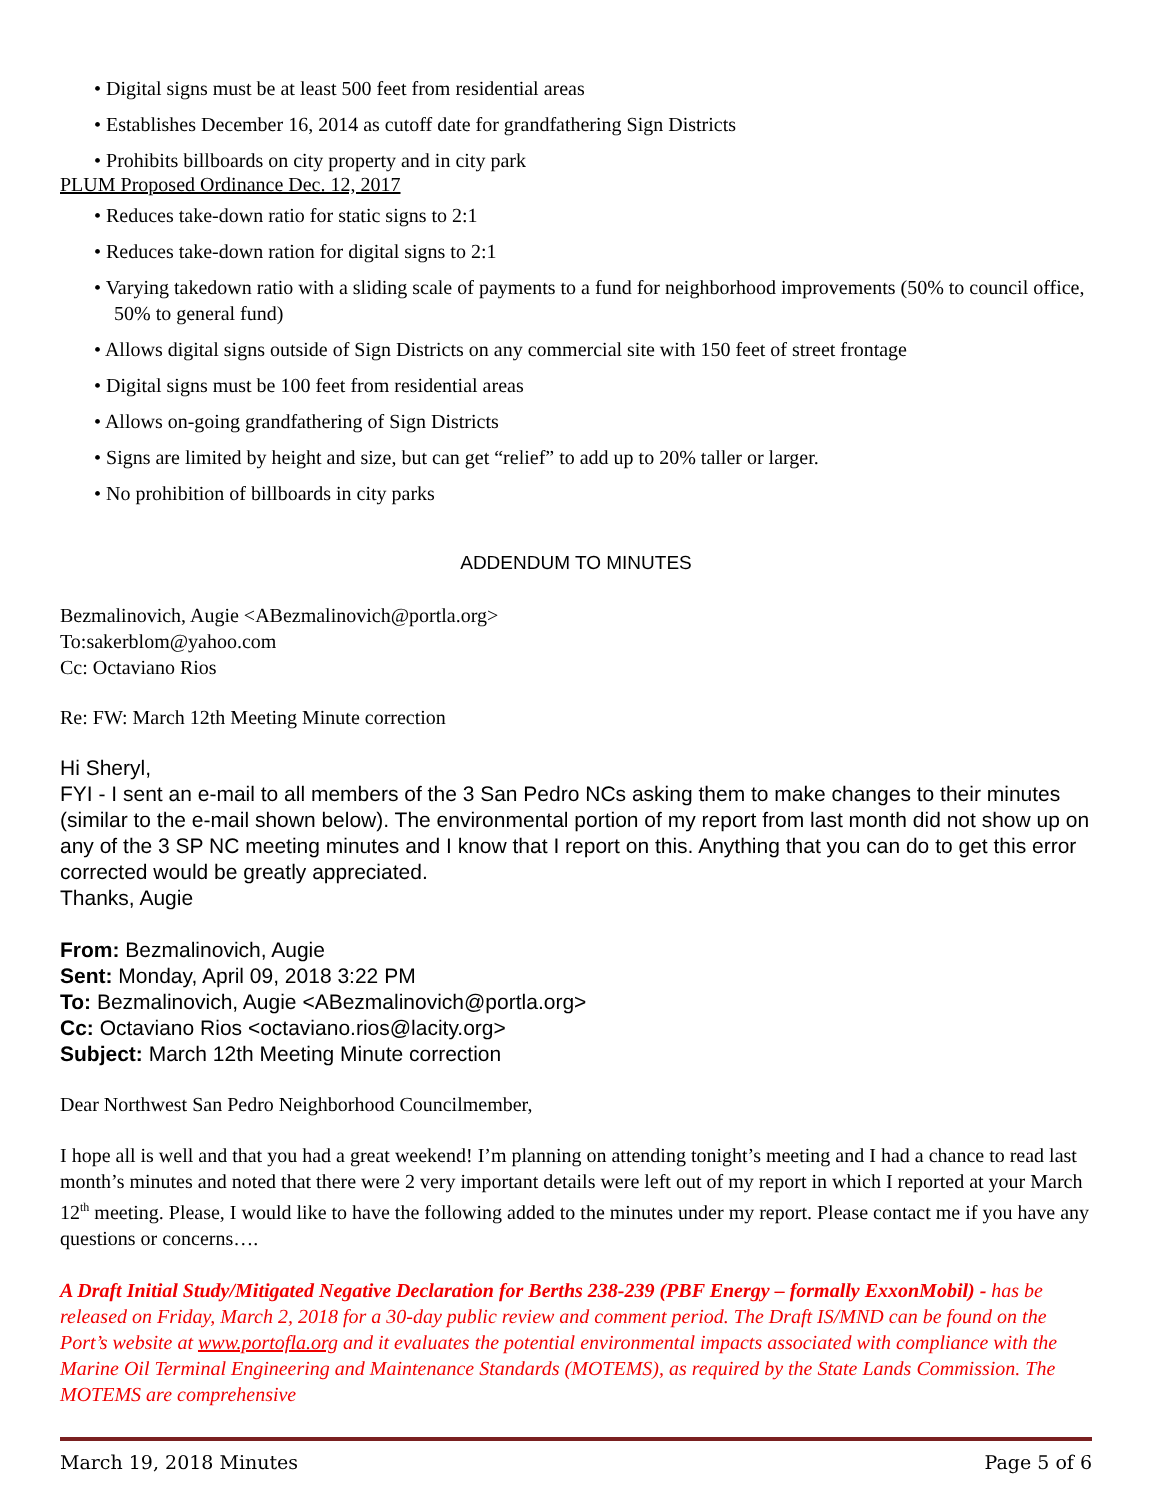• Digital signs must be at least 500 feet from residential areas
• Establishes December 16, 2014 as cutoff date for grandfathering Sign Districts
• Prohibits billboards on city property and in city park
PLUM Proposed Ordinance Dec. 12, 2017
• Reduces take-down ratio for static signs to 2:1
• Reduces take-down ration for digital signs to 2:1
• Varying takedown ratio with a sliding scale of payments to a fund for neighborhood improvements (50% to council office, 50% to general fund)
• Allows digital signs outside of Sign Districts on any commercial site with 150 feet of street frontage
• Digital signs must be 100 feet from residential areas
• Allows on-going grandfathering of Sign Districts
• Signs are limited by height and size, but can get “relief” to add up to 20% taller or larger.
• No prohibition of billboards in city parks
ADDENDUM TO MINUTES
Bezmalinovich, Augie <ABezmalinovich@portla.org>
To:sakerblom@yahoo.com
Cc: Octaviano Rios
Re: FW: March 12th Meeting Minute correction
Hi Sheryl,
FYI - I sent an e-mail to all members of the 3 San Pedro NCs asking them to make changes to their minutes (similar to the e-mail shown below). The environmental portion of my report from last month did not show up on any of the 3 SP NC meeting minutes and I know that I report on this. Anything that you can do to get this error corrected would be greatly appreciated.
Thanks, Augie
From: Bezmalinovich, Augie
Sent: Monday, April 09, 2018 3:22 PM
To: Bezmalinovich, Augie <ABezmalinovich@portla.org>
Cc: Octaviano Rios <octaviano.rios@lacity.org>
Subject: March 12th Meeting Minute correction
Dear Northwest San Pedro Neighborhood Councilmember,
I hope all is well and that you had a great weekend! I’m planning on attending tonight’s meeting and I had a chance to read last month’s minutes and noted that there were 2 very important details were left out of my report in which I reported at your March 12<sup>th</sup> meeting. Please, I would like to have the following added to the minutes under my report. Please contact me if you have any questions or concerns….
A Draft Initial Study/Mitigated Negative Declaration for Berths 238-239 (PBF Energy – formally ExxonMobil) - has be released on Friday, March 2, 2018 for a 30-day public review and comment period. The Draft IS/MND can be found on the Port’s website at www.portofla.org and it evaluates the potential environmental impacts associated with compliance with the Marine Oil Terminal Engineering and Maintenance Standards (MOTEMS), as required by the State Lands Commission. The MOTEMS are comprehensive
March 19, 2018 Minutes Page 5 of 6